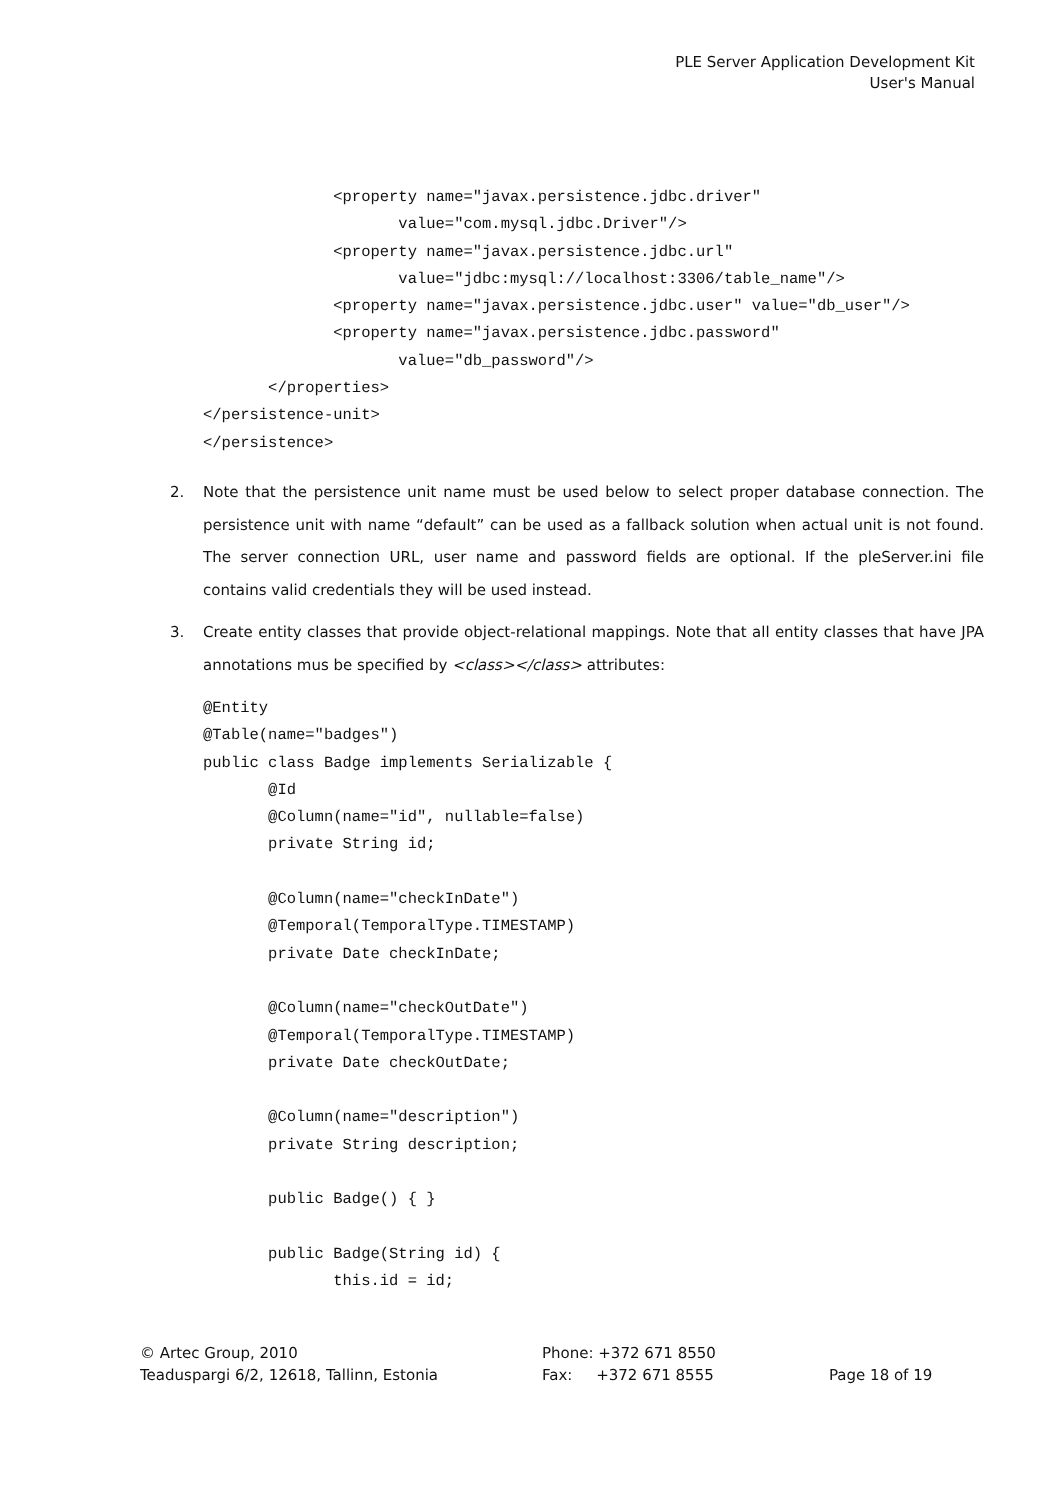PLE Server Application Development Kit
User's Manual
              <property name="javax.persistence.jdbc.driver"
                     value="com.mysql.jdbc.Driver"/>
              <property name="javax.persistence.jdbc.url"
                     value="jdbc:mysql://localhost:3306/table_name"/>
              <property name="javax.persistence.jdbc.user" value="db_user"/>
              <property name="javax.persistence.jdbc.password"
                     value="db_password"/>
       </properties>
</persistence-unit>
</persistence>
2. Note that the persistence unit name must be used below to select proper database connection. The persistence unit with name “default” can be used as a fallback solution when actual unit is not found. The server connection URL, user name and password fields are optional. If the pleServer.ini file contains valid credentials they will be used instead.
3. Create entity classes that provide object-relational mappings. Note that all entity classes that have JPA annotations mus be specified by <class></class> attributes:
@Entity
@Table(name="badges")
public class Badge implements Serializable {
       @Id
       @Column(name="id", nullable=false)
       private String id;

       @Column(name="checkInDate")
       @Temporal(TemporalType.TIMESTAMP)
       private Date checkInDate;

       @Column(name="checkOutDate")
       @Temporal(TemporalType.TIMESTAMP)
       private Date checkOutDate;

       @Column(name="description")
       private String description;

       public Badge() { }

       public Badge(String id) {
              this.id = id;
© Artec Group, 2010
Teaduspargi 6/2, 12618, Tallinn, Estonia
Phone: +372 671 8550
Fax: +372 671 8555
Page 18 of 19